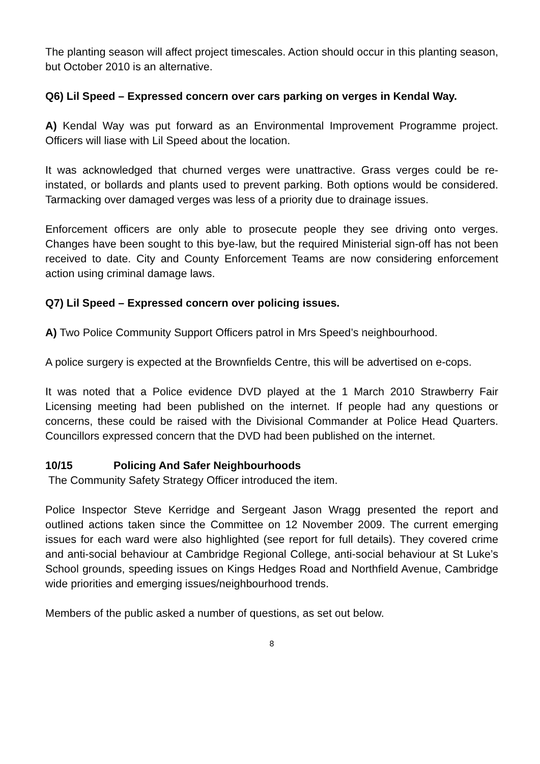The planting season will affect project timescales. Action should occur in this planting season, but October 2010 is an alternative.
Q6) Lil Speed – Expressed concern over cars parking on verges in Kendal Way.
A) Kendal Way was put forward as an Environmental Improvement Programme project. Officers will liase with Lil Speed about the location.
It was acknowledged that churned verges were unattractive. Grass verges could be re-instated, or bollards and plants used to prevent parking. Both options would be considered. Tarmacking over damaged verges was less of a priority due to drainage issues.
Enforcement officers are only able to prosecute people they see driving onto verges. Changes have been sought to this bye-law, but the required Ministerial sign-off has not been received to date. City and County Enforcement Teams are now considering enforcement action using criminal damage laws.
Q7) Lil Speed – Expressed concern over policing issues.
A) Two Police Community Support Officers patrol in Mrs Speed’s neighbourhood.
A police surgery is expected at the Brownfields Centre, this will be advertised on e-cops.
It was noted that a Police evidence DVD played at the 1 March 2010 Strawberry Fair Licensing meeting had been published on the internet. If people had any questions or concerns, these could be raised with the Divisional Commander at Police Head Quarters. Councillors expressed concern that the DVD had been published on the internet.
10/15 Policing And Safer Neighbourhoods
The Community Safety Strategy Officer introduced the item.
Police Inspector Steve Kerridge and Sergeant Jason Wragg presented the report and outlined actions taken since the Committee on 12 November 2009. The current emerging issues for each ward were also highlighted (see report for full details). They covered crime and anti-social behaviour at Cambridge Regional College, anti-social behaviour at St Luke’s School grounds, speeding issues on Kings Hedges Road and Northfield Avenue, Cambridge wide priorities and emerging issues/neighbourhood trends.
Members of the public asked a number of questions, as set out below.
8